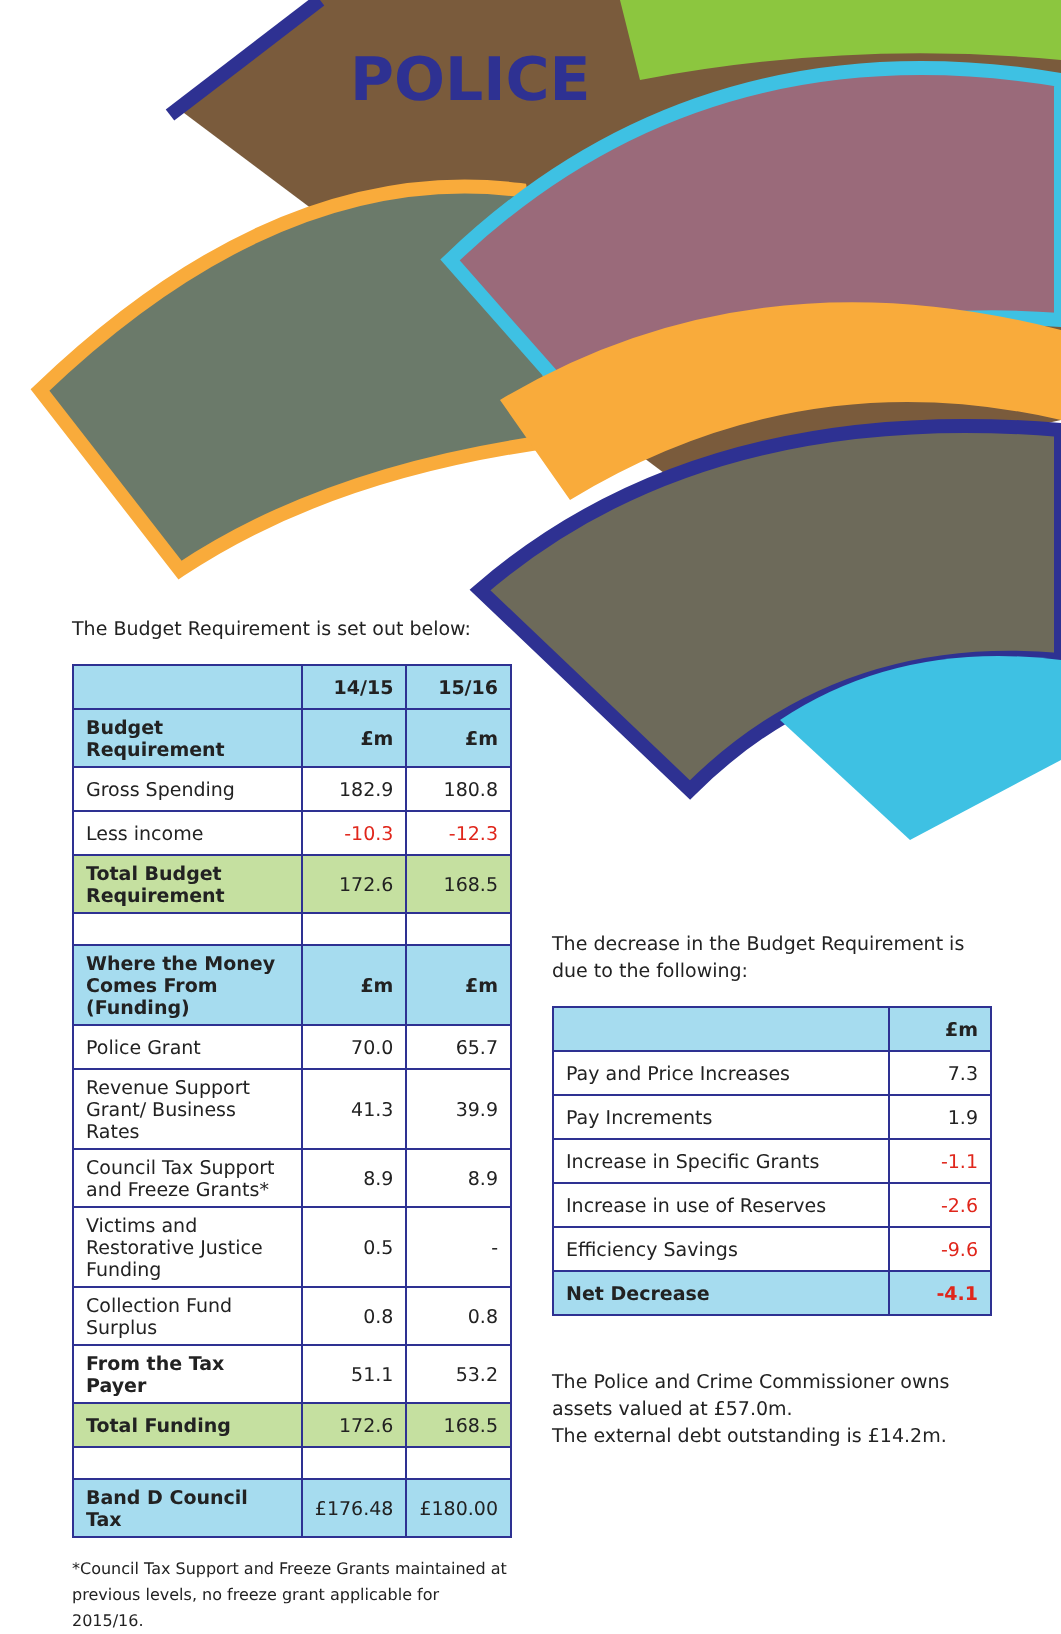POLICE
The Budget Requirement is set out below:
| | 14/15 | 15/16 |
| --- | --- | --- |
| Budget Requirement | £m | £m |
| Gross Spending | 182.9 | 180.8 |
| Less income | -10.3 | -12.3 |
| Total Budget Requirement | 172.6 | 168.5 |
| Where the Money Comes From (Funding) | £m | £m |
| Police Grant | 70.0 | 65.7 |
| Revenue Support Grant/ Business Rates | 41.3 | 39.9 |
| Council Tax Support and Freeze Grants* | 8.9 | 8.9 |
| Victims and Restorative Justice Funding | 0.5 | - |
| Collection Fund Surplus | 0.8 | 0.8 |
| From the Tax Payer | 51.1 | 53.2 |
| Total Funding | 172.6 | 168.5 |
| Band D Council Tax | £176.48 | £180.00 |
*Council Tax Support and Freeze Grants maintained at previous levels, no freeze grant applicable for 2015/16.
The decrease in the Budget Requirement is due to the following:
| | £m |
| --- | --- |
| Pay and Price Increases | 7.3 |
| Pay Increments | 1.9 |
| Increase in Specific Grants | -1.1 |
| Increase in use of Reserves | -2.6 |
| Efficiency Savings | -9.6 |
| Net Decrease | -4.1 |
The Police and Crime Commissioner owns assets valued at £57.0m.
The external debt outstanding is £14.2m.